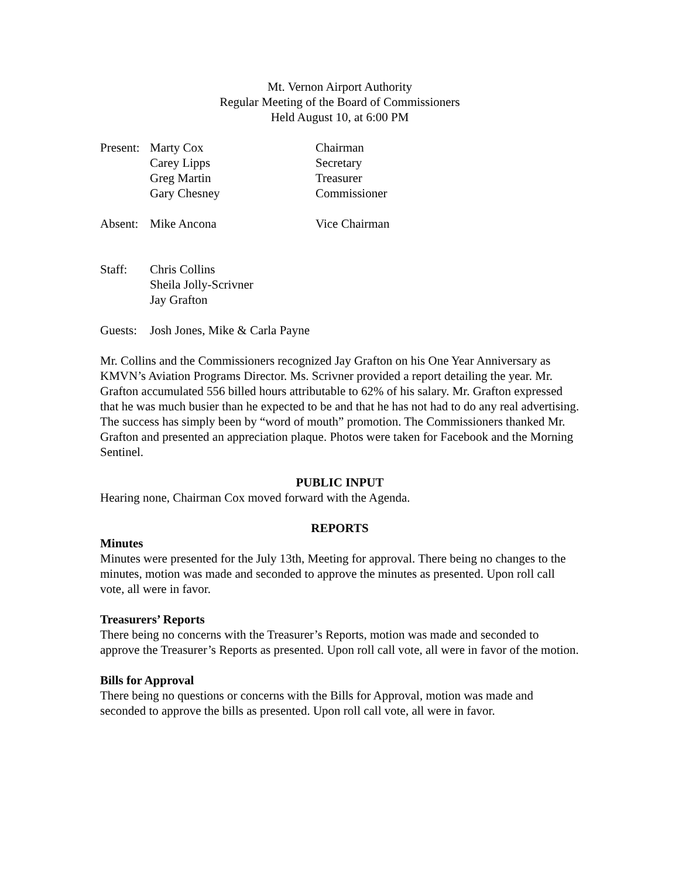Mt. Vernon Airport Authority
Regular Meeting of the Board of Commissioners
Held August 10, at 6:00 PM
Present: Marty Cox Chairman
Carey Lipps Secretary
Greg Martin Treasurer
Gary Chesney Commissioner
Absent: Mike Ancona Vice Chairman
Staff: Chris Collins
Sheila Jolly-Scrivner
Jay Grafton
Guests: Josh Jones, Mike & Carla Payne
Mr. Collins and the Commissioners recognized Jay Grafton on his One Year Anniversary as KMVN’s Aviation Programs Director. Ms. Scrivner provided a report detailing the year. Mr. Grafton accumulated 556 billed hours attributable to 62% of his salary. Mr. Grafton expressed that he was much busier than he expected to be and that he has not had to do any real advertising. The success has simply been by “word of mouth” promotion. The Commissioners thanked Mr. Grafton and presented an appreciation plaque. Photos were taken for Facebook and the Morning Sentinel.
PUBLIC INPUT
Hearing none, Chairman Cox moved forward with the Agenda.
REPORTS
Minutes
Minutes were presented for the July 13th, Meeting for approval. There being no changes to the minutes, motion was made and seconded to approve the minutes as presented. Upon roll call vote, all were in favor.
Treasurers’ Reports
There being no concerns with the Treasurer’s Reports, motion was made and seconded to approve the Treasurer’s Reports as presented. Upon roll call vote, all were in favor of the motion.
Bills for Approval
There being no questions or concerns with the Bills for Approval, motion was made and seconded to approve the bills as presented. Upon roll call vote, all were in favor.